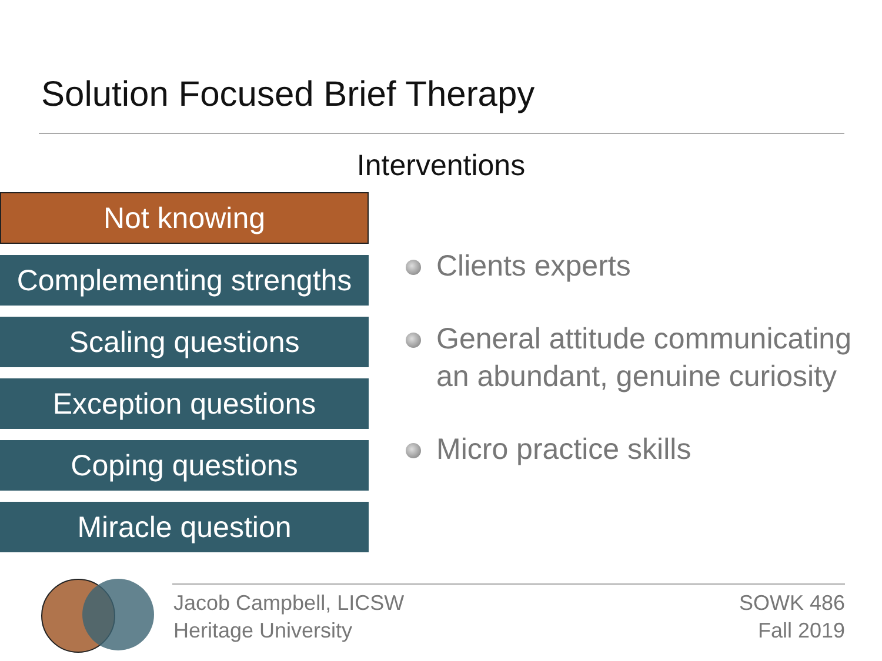Solution Focused Brief Therapy
Interventions
Not knowing
Complementing strengths
Scaling questions
Exception questions
Coping questions
Miracle question
Clients experts
General attitude communicating an abundant, genuine curiosity
Micro practice skills
Jacob Campbell, LICSW
Heritage University
SOWK 486
Fall 2019